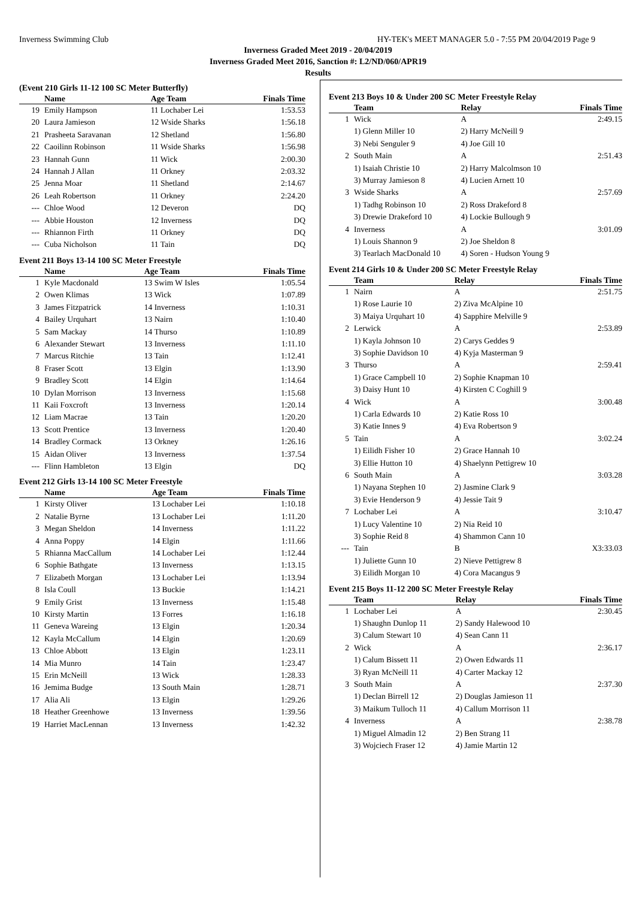Inverness Swimming Club HY-TEK's MEET MANAGER 5.0 - 7:55 PM 20/04/2019 Page 9
Inverness Graded Meet 2019 - 20/04/2019
Inverness Graded Meet 2016, Sanction #: L2/ND/060/APR19
Results
(Event 210 Girls 11-12 100 SC Meter Butterfly)
| | Name | Age Team | Finals Time |
| --- | --- | --- | --- |
| 19 | Emily Hampson | 11 Lochaber Lei | 1:53.53 |
| 20 | Laura Jamieson | 12 Wside Sharks | 1:56.18 |
| 21 | Prasheeta Saravanan | 12 Shetland | 1:56.80 |
| 22 | Caoilinn Robinson | 11 Wside Sharks | 1:56.98 |
| 23 | Hannah Gunn | 11 Wick | 2:00.30 |
| 24 | Hannah J Allan | 11 Orkney | 2:03.32 |
| 25 | Jenna Moar | 11 Shetland | 2:14.67 |
| 26 | Leah Robertson | 11 Orkney | 2:24.20 |
| --- | Chloe Wood | 12 Deveron | DQ |
| --- | Abbie Houston | 12 Inverness | DQ |
| --- | Rhiannon Firth | 11 Orkney | DQ |
| --- | Cuba Nicholson | 11 Tain | DQ |
Event 211 Boys 13-14 100 SC Meter Freestyle
| | Name | Age Team | Finals Time |
| --- | --- | --- | --- |
| 1 | Kyle Macdonald | 13 Swim W Isles | 1:05.54 |
| 2 | Owen Klimas | 13 Wick | 1:07.89 |
| 3 | James Fitzpatrick | 14 Inverness | 1:10.31 |
| 4 | Bailey Urquhart | 13 Nairn | 1:10.40 |
| 5 | Sam Mackay | 14 Thurso | 1:10.89 |
| 6 | Alexander Stewart | 13 Inverness | 1:11.10 |
| 7 | Marcus Ritchie | 13 Tain | 1:12.41 |
| 8 | Fraser Scott | 13 Elgin | 1:13.90 |
| 9 | Bradley Scott | 14 Elgin | 1:14.64 |
| 10 | Dylan Morrison | 13 Inverness | 1:15.68 |
| 11 | Kaii Foxcroft | 13 Inverness | 1:20.14 |
| 12 | Liam Macrae | 13 Tain | 1:20.20 |
| 13 | Scott Prentice | 13 Inverness | 1:20.40 |
| 14 | Bradley Cormack | 13 Orkney | 1:26.16 |
| 15 | Aidan Oliver | 13 Inverness | 1:37.54 |
| --- | Flinn Hambleton | 13 Elgin | DQ |
Event 212 Girls 13-14 100 SC Meter Freestyle
| | Name | Age Team | Finals Time |
| --- | --- | --- | --- |
| 1 | Kirsty Oliver | 13 Lochaber Lei | 1:10.18 |
| 2 | Natalie Byrne | 13 Lochaber Lei | 1:11.20 |
| 3 | Megan Sheldon | 14 Inverness | 1:11.22 |
| 4 | Anna Poppy | 14 Elgin | 1:11.66 |
| 5 | Rhianna MacCallum | 14 Lochaber Lei | 1:12.44 |
| 6 | Sophie Bathgate | 13 Inverness | 1:13.15 |
| 7 | Elizabeth Morgan | 13 Lochaber Lei | 1:13.94 |
| 8 | Isla Coull | 13 Buckie | 1:14.21 |
| 9 | Emily Grist | 13 Inverness | 1:15.48 |
| 10 | Kirsty Martin | 13 Forres | 1:16.18 |
| 11 | Geneva Wareing | 13 Elgin | 1:20.34 |
| 12 | Kayla McCallum | 14 Elgin | 1:20.69 |
| 13 | Chloe Abbott | 13 Elgin | 1:23.11 |
| 14 | Mia Munro | 14 Tain | 1:23.47 |
| 15 | Erin McNeill | 13 Wick | 1:28.33 |
| 16 | Jemima Budge | 13 South Main | 1:28.71 |
| 17 | Alia Ali | 13 Elgin | 1:29.26 |
| 18 | Heather Greenhowe | 13 Inverness | 1:39.56 |
| 19 | Harriet MacLennan | 13 Inverness | 1:42.32 |
Event 213 Boys 10 & Under 200 SC Meter Freestyle Relay
| | Team | Relay | Finals Time |
| --- | --- | --- | --- |
| 1 | Wick | A | 2:49.15 |
| | 1) Glenn Miller 10 | 2) Harry McNeill 9 | |
| | 3) Nebi Senguler 9 | 4) Joe Gill 10 | |
| 2 | South Main | A | 2:51.43 |
| | 1) Isaiah Christie 10 | 2) Harry Malcolmson 10 | |
| | 3) Murray Jamieson 8 | 4) Lucien Arnett 10 | |
| 3 | Wside Sharks | A | 2:57.69 |
| | 1) Tadhg Robinson 10 | 2) Ross Drakeford 8 | |
| | 3) Drewie Drakeford 10 | 4) Lockie Bullough 9 | |
| 4 | Inverness | A | 3:01.09 |
| | 1) Louis Shannon 9 | 2) Joe Sheldon 8 | |
| | 3) Tearlach MacDonald 10 | 4) Soren - Hudson Young 9 | |
Event 214 Girls 10 & Under 200 SC Meter Freestyle Relay
| | Team | Relay | Finals Time |
| --- | --- | --- | --- |
| 1 | Nairn | A | 2:51.75 |
| | 1) Rose Laurie 10 | 2) Ziva McAlpine 10 | |
| | 3) Maiya Urquhart 10 | 4) Sapphire Melville 9 | |
| 2 | Lerwick | A | 2:53.89 |
| | 1) Kayla Johnson 10 | 2) Carys Geddes 9 | |
| | 3) Sophie Davidson 10 | 4) Kyja Masterman 9 | |
| 3 | Thurso | A | 2:59.41 |
| | 1) Grace Campbell 10 | 2) Sophie Knapman 10 | |
| | 3) Daisy Hunt 10 | 4) Kirsten C Coghill 9 | |
| 4 | Wick | A | 3:00.48 |
| | 1) Carla Edwards 10 | 2) Katie Ross 10 | |
| | 3) Katie Innes 9 | 4) Eva Robertson 9 | |
| 5 | Tain | A | 3:02.24 |
| | 1) Eilidh Fisher 10 | 2) Grace Hannah 10 | |
| | 3) Ellie Hutton 10 | 4) Shaelynn Pettigrew 10 | |
| 6 | South Main | A | 3:03.28 |
| | 1) Nayana Stephen 10 | 2) Jasmine Clark 9 | |
| | 3) Evie Henderson 9 | 4) Jessie Tait 9 | |
| 7 | Lochaber Lei | A | 3:10.47 |
| | 1) Lucy Valentine 10 | 2) Nia Reid 10 | |
| | 3) Sophie Reid 8 | 4) Shammon Cann 10 | |
| --- | Tain | B | X3:33.03 |
| | 1) Juliette Gunn 10 | 2) Nieve Pettigrew 8 | |
| | 3) Eilidh Morgan 10 | 4) Cora Macangus 9 | |
Event 215 Boys 11-12 200 SC Meter Freestyle Relay
| | Team | Relay | Finals Time |
| --- | --- | --- | --- |
| 1 | Lochaber Lei | A | 2:30.45 |
| | 1) Shaughn Dunlop 11 | 2) Sandy Halewood 10 | |
| | 3) Calum Stewart 10 | 4) Sean Cann 11 | |
| 2 | Wick | A | 2:36.17 |
| | 1) Calum Bissett 11 | 2) Owen Edwards 11 | |
| | 3) Ryan McNeill 11 | 4) Carter Mackay 12 | |
| 3 | South Main | A | 2:37.30 |
| | 1) Declan Birrell 12 | 2) Douglas Jamieson 11 | |
| | 3) Maikum Tulloch 11 | 4) Callum Morrison 11 | |
| 4 | Inverness | A | 2:38.78 |
| | 1) Miguel Almadin 12 | 2) Ben Strang 11 | |
| | 3) Wojciech Fraser 12 | 4) Jamie Martin 12 | |